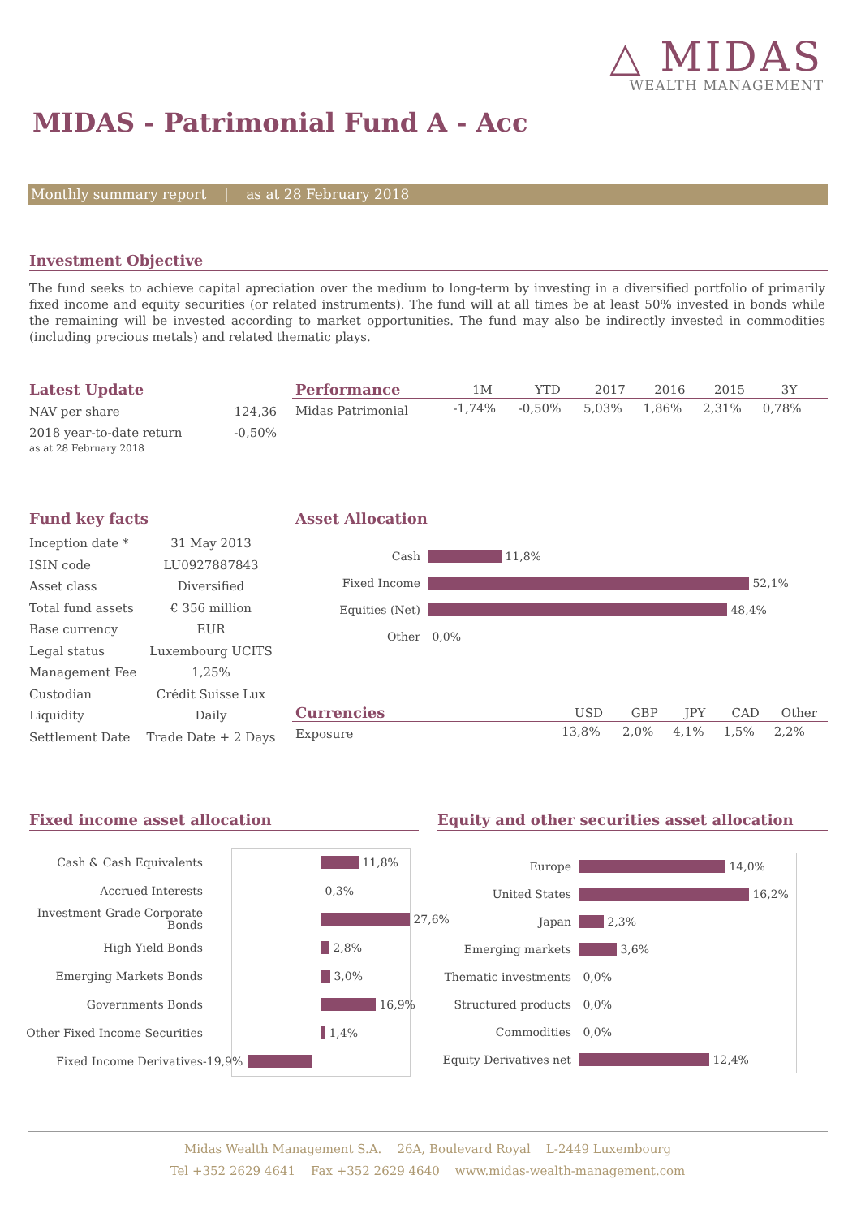△ MIDAS
WEALTH MANAGEMENT
MIDAS - Patrimonial Fund A - Acc
Monthly summary report | as at 28 February 2018
Investment Objective
The fund seeks to achieve capital apreciation over the medium to long-term by investing in a diversified portfolio of primarily fixed income and equity securities (or related instruments). The fund will at all times be at least 50% invested in bonds while the remaining will be invested according to market opportunities. The fund may also be indirectly invested in commodities (including precious metals) and related thematic plays.
Latest Update
| NAV per share | 124,36 |
| 2018 year-to-date return as at 28 February 2018 | -0,50% |
| Performance | 1M | YTD | 2017 | 2016 | 2015 | 3Y | |
| --- | --- | --- | --- | --- | --- | --- | --- |
| Midas Patrimonial | -1,74% | -0,50% | 5,03% | 1,86% | 2,31% | 0,78% | |
Fund key facts
| Inception date * | 31 May 2013 |
| ISIN code | LU0927887843 |
| Asset class | Diversified |
| Total fund assets | € 356 million |
| Base currency | EUR |
| Legal status | Luxembourg UCITS |
| Management Fee | 1,25% |
| Custodian | Crédit Suisse Lux |
| Liquidity | Daily |
| Settlement Date | Trade Date + 2 Days |
Asset Allocation
Cash
11,8%
Fixed Income
52,1%
Equities (Net)
48,4%
Other
0,0%
| Currencies | USD | GBP | JPY | CAD | Other |
| --- | --- | --- | --- | --- | --- |
| Exposure | 13,8% | 2,0% | 4,1% | 1,5% | 2,2% |
Fixed income asset allocation
Cash & Cash Equivalents
11,8%
Accrued Interests
0,3%
Investment Grade Corporate Bonds
27,6%
High Yield Bonds
2,8%
Emerging Markets Bonds
3,0%
Governments Bonds
16,9%
Other Fixed Income Securities
1,4%
Fixed Income Derivatives -19,9%
Equity and other securities asset allocation
Europe
14,0%
United States
16,2%
Japan
2,3%
Emerging markets
3,6%
Thematic investments
0,0%
Structured products
0,0%
Commodities
0,0%
Equity Derivatives net
12,4%
Midas Wealth Management S.A. 26A, Boulevard Royal L-2449 Luxembourg
Tel +352 2629 4641 Fax +352 2629 4640 www.midas-wealth-management.com